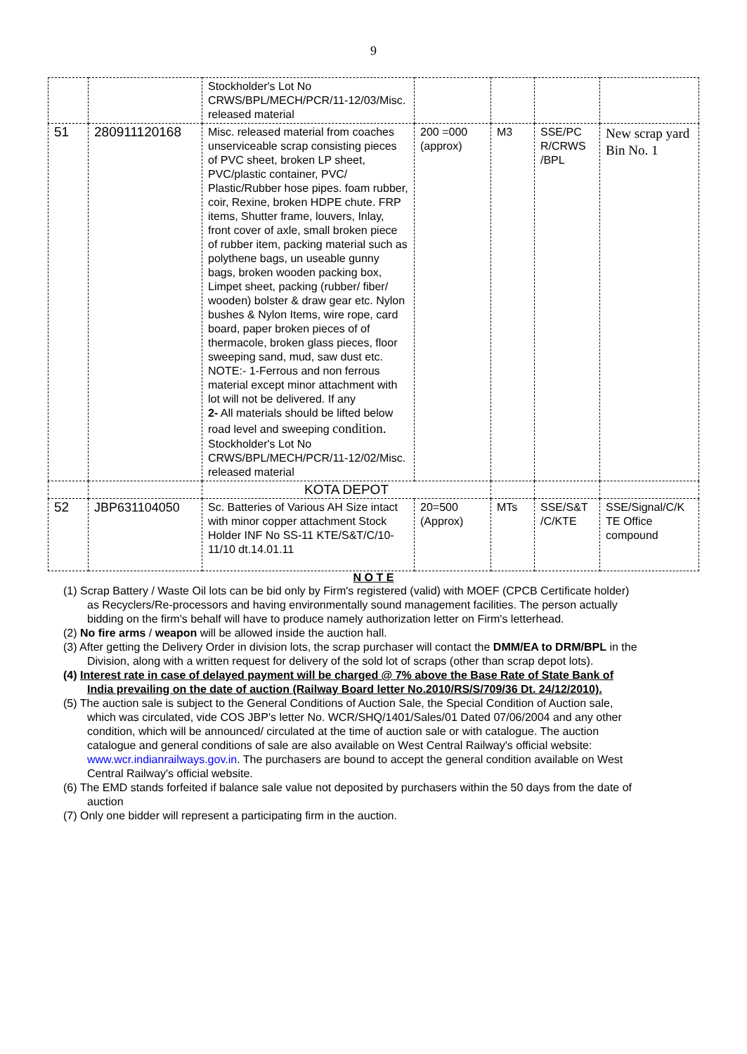9
| | | Stockholder's Lot No CRWS/BPL/MECH/PCR/11-12/03/Misc. released material | | | | |
| 51 | 280911120168 | Misc. released material from coaches unserviceable scrap consisting pieces of PVC sheet, broken LP sheet, PVC/plastic container, PVC/ Plastic/Rubber hose pipes. foam rubber, coir, Rexine, broken HDPE chute. FRP items, Shutter frame, louvers, Inlay, front cover of axle, small broken piece of rubber item, packing material such as polythene bags, un useable gunny bags, broken wooden packing box, Limpet sheet, packing (rubber/ fiber/ wooden) bolster & draw gear etc. Nylon bushes & Nylon Items, wire rope, card board, paper broken pieces of of thermacole, broken glass pieces, floor sweeping sand, mud, saw dust etc. NOTE:- 1-Ferrous and non ferrous material except minor attachment with lot will not be delivered. If any 2- All materials should be lifted below road level and sweeping condition. Stockholder's Lot No CRWS/BPL/MECH/PCR/11-12/02/Misc. released material | 200 =000 (approx) | M3 | SSE/PC R/CRWS /BPL | New scrap yard Bin No. 1 |
| | | KOTA DEPOT | | | | |
| 52 | JBP631104050 | Sc. Batteries of Various AH Size intact with minor copper attachment Stock Holder INF No SS-11 KTE/S&T/C/10-11/10 dt.14.01.11 | 20=500 (Approx) | MTs | SSE/S&T /C/KTE | SSE/Signal/C/K TE Office compound |
N O T E
(1) Scrap Battery / Waste Oil lots can be bid only by Firm's registered (valid) with MOEF (CPCB Certificate holder) as Recyclers/Re-processors and having environmentally sound management facilities. The person actually bidding on the firm's behalf will have to produce namely authorization letter on Firm's letterhead.
(2) No fire arms / weapon will be allowed inside the auction hall.
(3) After getting the Delivery Order in division lots, the scrap purchaser will contact the DMM/EA to DRM/BPL in the Division, along with a written request for delivery of the sold lot of scraps (other than scrap depot lots).
(4) Interest rate in case of delayed payment will be charged @ 7% above the Base Rate of State Bank of India prevailing on the date of auction (Railway Board letter No.2010/RS/S/709/36 Dt. 24/12/2010).
(5) The auction sale is subject to the General Conditions of Auction Sale, the Special Condition of Auction sale, which was circulated, vide COS JBP's letter No. WCR/SHQ/1401/Sales/01 Dated 07/06/2004 and any other condition, which will be announced/ circulated at the time of auction sale or with catalogue. The auction catalogue and general conditions of sale are also available on West Central Railway's official website: www.wcr.indianrailways.gov.in. The purchasers are bound to accept the general condition available on West Central Railway's official website.
(6) The EMD stands forfeited if balance sale value not deposited by purchasers within the 50 days from the date of auction
(7) Only one bidder will represent a participating firm in the auction.